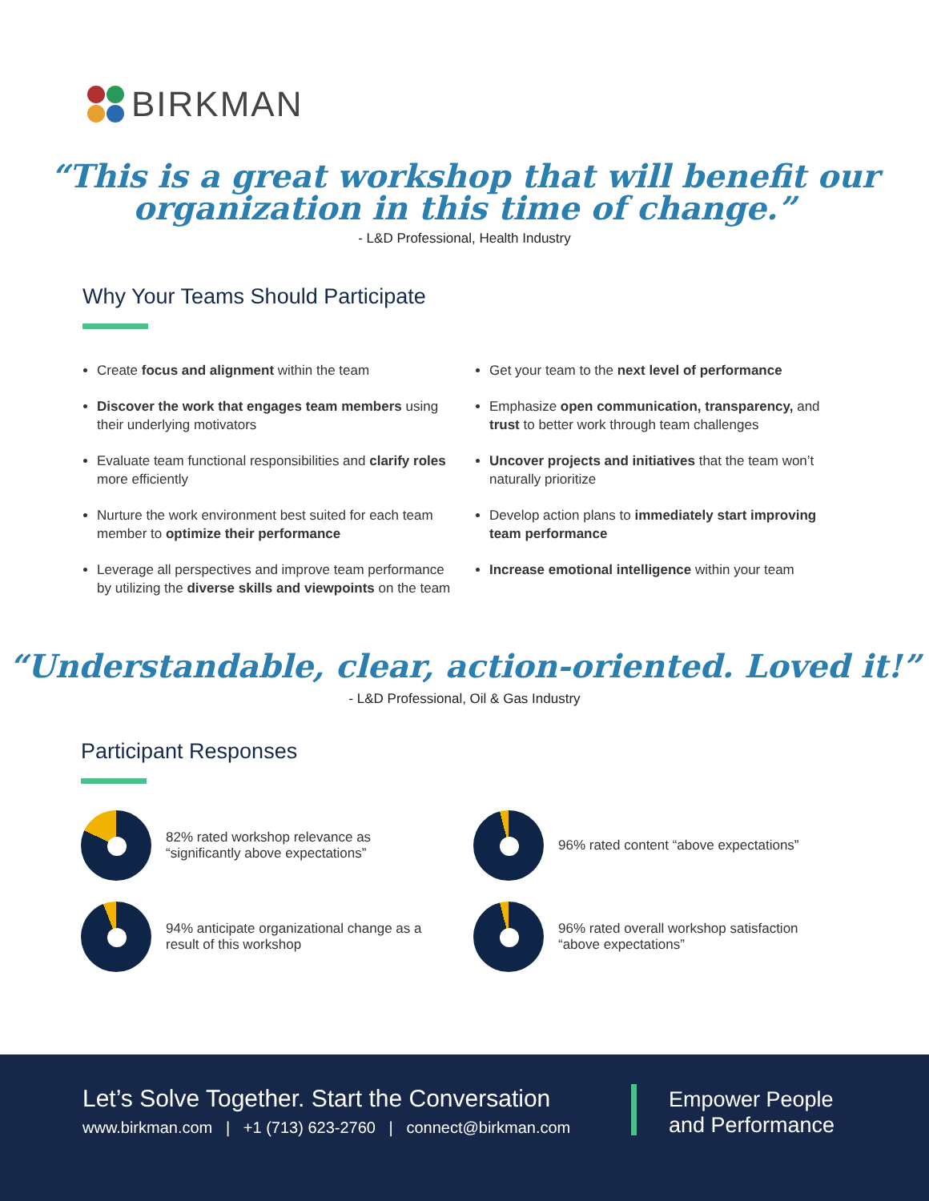BIRKMAN
“This is a great workshop that will benefit our
organization in this time of change.”
- L&D Professional, Health Industry
Why Your Teams Should Participate
Create focus and alignment within the team
Discover the work that engages team members using their underlying motivators
Evaluate team functional responsibilities and clarify roles more efficiently
Nurture the work environment best suited for each team member to optimize their performance
Leverage all perspectives and improve team performance by utilizing the diverse skills and viewpoints on the team
Get your team to the next level of performance
Emphasize open communication, transparency, and trust to better work through team challenges
Uncover projects and initiatives that the team won’t naturally prioritize
Develop action plans to immediately start improving team performance
Increase emotional intelligence within your team
“Understandable, clear, action-oriented. Loved it!”
- L&D Professional, Oil & Gas Industry
Participant Responses
82% rated workshop relevance as “significantly above expectations”
96% rated content “above expectations”
94% anticipate organizational change as a result of this workshop
96% rated overall workshop satisfaction “above expectations”
Let’s Solve Together. Start the Conversation
www.birkman.com | +1 (713) 623-2760 | connect@birkman.com
Empower People
and Performance